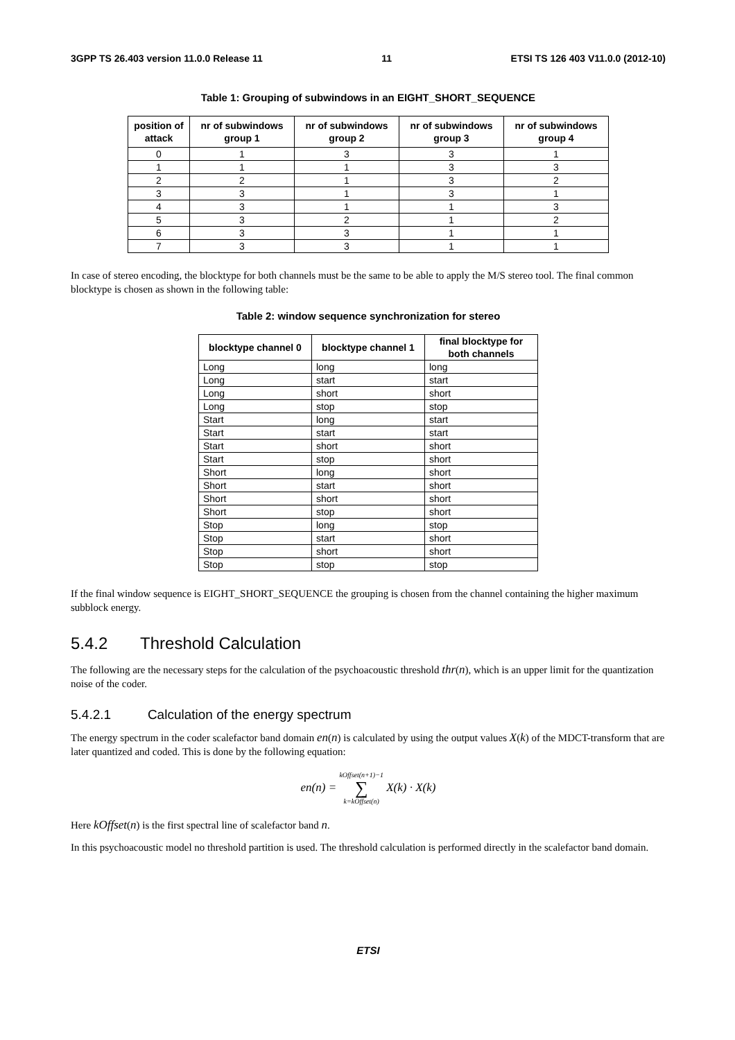3GPP TS 26.403 version 11.0.0 Release 11 11 ETSI TS 126 403 V11.0.0 (2012-10)
Table 1: Grouping of subwindows in an EIGHT_SHORT_SEQUENCE
| position of attack | nr of subwindows group 1 | nr of subwindows group 2 | nr of subwindows group 3 | nr of subwindows group 4 |
| --- | --- | --- | --- | --- |
| 0 | 1 | 3 | 3 | 1 |
| 1 | 1 | 1 | 3 | 3 |
| 2 | 2 | 1 | 3 | 2 |
| 3 | 3 | 1 | 3 | 1 |
| 4 | 3 | 1 | 1 | 3 |
| 5 | 3 | 2 | 1 | 2 |
| 6 | 3 | 3 | 1 | 1 |
| 7 | 3 | 3 | 1 | 1 |
In case of stereo encoding, the blocktype for both channels must be the same to be able to apply the M/S stereo tool. The final common blocktype is chosen as shown in the following table:
Table 2: window sequence synchronization for stereo
| blocktype channel 0 | blocktype channel 1 | final blocktype for both channels |
| --- | --- | --- |
| Long | long | long |
| Long | start | start |
| Long | short | short |
| Long | stop | stop |
| Start | long | start |
| Start | start | start |
| Start | short | short |
| Start | stop | short |
| Short | long | short |
| Short | start | short |
| Short | short | short |
| Short | stop | short |
| Stop | long | stop |
| Stop | start | short |
| Stop | short | short |
| Stop | stop | stop |
If the final window sequence is EIGHT_SHORT_SEQUENCE the grouping is chosen from the channel containing the higher maximum subblock energy.
5.4.2 Threshold Calculation
The following are the necessary steps for the calculation of the psychoacoustic threshold thr(n), which is an upper limit for the quantization noise of the coder.
5.4.2.1 Calculation of the energy spectrum
The energy spectrum in the coder scalefactor band domain en(n) is calculated by using the output values X(k) of the MDCT-transform that are later quantized and coded. This is done by the following equation:
en(n) = kOffset(n+1)−1
∑
k=kOffset(n) X(k) · X(k)
Here kOffset(n) is the first spectral line of scalefactor band n.
In this psychoacoustic model no threshold partition is used. The threshold calculation is performed directly in the scalefactor band domain.
ETSI